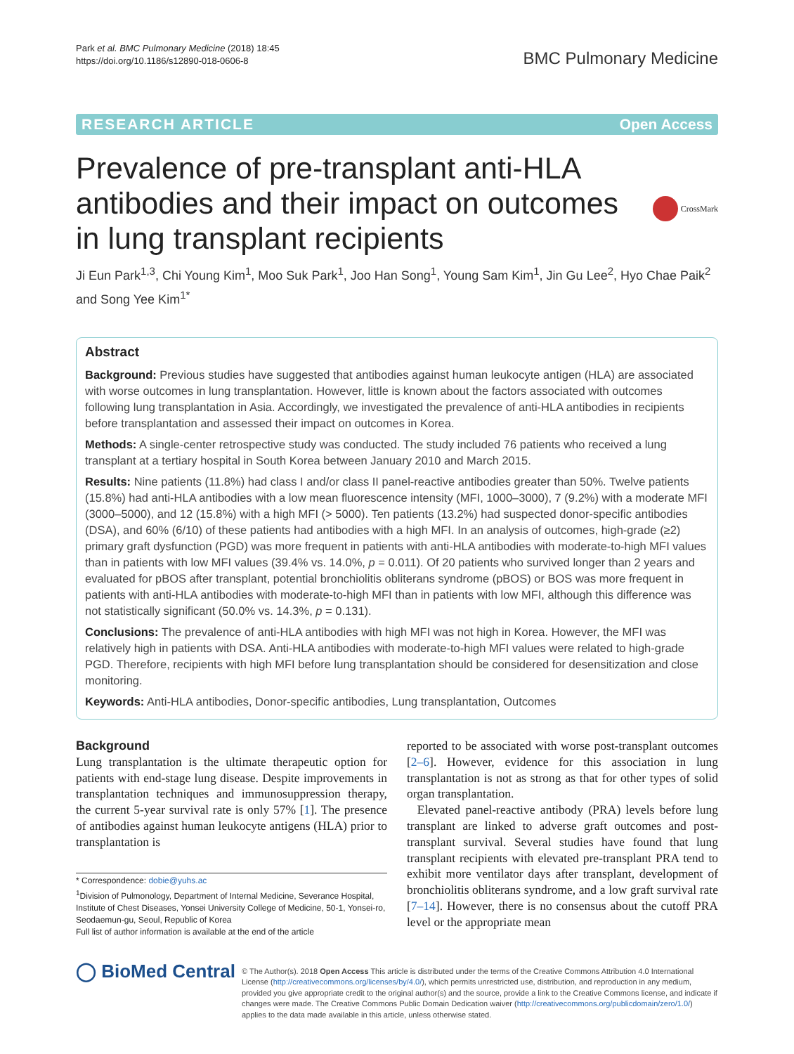Park et al. BMC Pulmonary Medicine (2018) 18:45
https://doi.org/10.1186/s12890-018-0606-8
BMC Pulmonary Medicine
RESEARCH ARTICLE Open Access
Prevalence of pre-transplant anti-HLA antibodies and their impact on outcomes in lung transplant recipients
CrossMark
Ji Eun Park<sup>1,3</sup>, Chi Young Kim<sup>1</sup>, Moo Suk Park<sup>1</sup>, Joo Han Song<sup>1</sup>, Young Sam Kim<sup>1</sup>, Jin Gu Lee<sup>2</sup>, Hyo Chae Paik<sup>2</sup> and Song Yee Kim<sup>1*</sup>
Abstract
Background: Previous studies have suggested that antibodies against human leukocyte antigen (HLA) are associated with worse outcomes in lung transplantation. However, little is known about the factors associated with outcomes following lung transplantation in Asia. Accordingly, we investigated the prevalence of anti-HLA antibodies in recipients before transplantation and assessed their impact on outcomes in Korea.
Methods: A single-center retrospective study was conducted. The study included 76 patients who received a lung transplant at a tertiary hospital in South Korea between January 2010 and March 2015.
Results: Nine patients (11.8%) had class I and/or class II panel-reactive antibodies greater than 50%. Twelve patients (15.8%) had anti-HLA antibodies with a low mean fluorescence intensity (MFI, 1000–3000), 7 (9.2%) with a moderate MFI (3000–5000), and 12 (15.8%) with a high MFI (> 5000). Ten patients (13.2%) had suspected donor-specific antibodies (DSA), and 60% (6/10) of these patients had antibodies with a high MFI. In an analysis of outcomes, high-grade (≥2) primary graft dysfunction (PGD) was more frequent in patients with anti-HLA antibodies with moderate-to-high MFI values than in patients with low MFI values (39.4% vs. 14.0%, p = 0.011). Of 20 patients who survived longer than 2 years and evaluated for pBOS after transplant, potential bronchiolitis obliterans syndrome (pBOS) or BOS was more frequent in patients with anti-HLA antibodies with moderate-to-high MFI than in patients with low MFI, although this difference was not statistically significant (50.0% vs. 14.3%, p = 0.131).
Conclusions: The prevalence of anti-HLA antibodies with high MFI was not high in Korea. However, the MFI was relatively high in patients with DSA. Anti-HLA antibodies with moderate-to-high MFI values were related to high-grade PGD. Therefore, recipients with high MFI before lung transplantation should be considered for desensitization and close monitoring.
Keywords: Anti-HLA antibodies, Donor-specific antibodies, Lung transplantation, Outcomes
Background
Lung transplantation is the ultimate therapeutic option for patients with end-stage lung disease. Despite improvements in transplantation techniques and immunosuppression therapy, the current 5-year survival rate is only 57% [1]. The presence of antibodies against human leukocyte antigens (HLA) prior to transplantation is
* Correspondence: dobie@yuhs.ac
<sup>1</sup> Division of Pulmonology, Department of Internal Medicine, Severance Hospital, Institute of Chest Diseases, Yonsei University College of Medicine, 50-1, Yonsei-ro, Seodaemun-gu, Seoul, Republic of Korea
Full list of author information is available at the end of the article
reported to be associated with worse post-transplant outcomes [2–6]. However, evidence for this association in lung transplantation is not as strong as that for other types of solid organ transplantation.
Elevated panel-reactive antibody (PRA) levels before lung transplant are linked to adverse graft outcomes and post-transplant survival. Several studies have found that lung transplant recipients with elevated pre-transplant PRA tend to exhibit more ventilator days after transplant, development of bronchiolitis obliterans syndrome, and a low graft survival rate [7–14]. However, there is no consensus about the cutoff PRA level or the appropriate mean
◯ BioMed Central
© The Author(s). 2018 Open Access This article is distributed under the terms of the Creative Commons Attribution 4.0 International License (http://creativecommons.org/licenses/by/4.0/), which permits unrestricted use, distribution, and reproduction in any medium, provided you give appropriate credit to the original author(s) and the source, provide a link to the Creative Commons license, and indicate if changes were made. The Creative Commons Public Domain Dedication waiver (http://creativecommons.org/publicdomain/zero/1.0/) applies to the data made available in this article, unless otherwise stated.